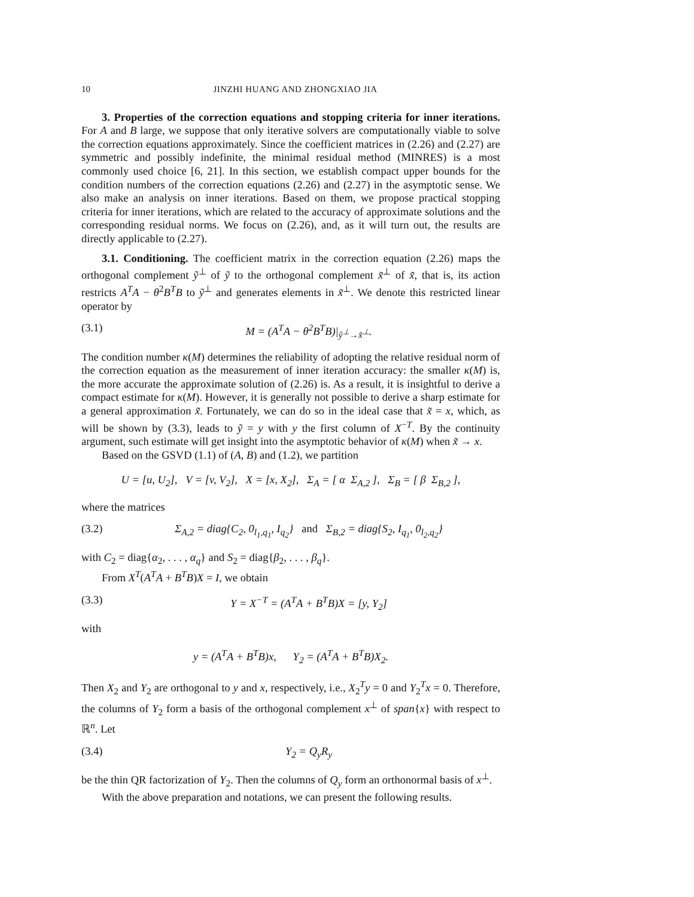10 JINZHI HUANG AND ZHONGXIAO JIA
3. Properties of the correction equations and stopping criteria for inner iterations. For A and B large, we suppose that only iterative solvers are computationally viable to solve the correction equations approximately. Since the coefficient matrices in (2.26) and (2.27) are symmetric and possibly indefinite, the minimal residual method (MINRES) is a most commonly used choice [6, 21]. In this section, we establish compact upper bounds for the condition numbers of the correction equations (2.26) and (2.27) in the asymptotic sense. We also make an analysis on inner iterations. Based on them, we propose practical stopping criteria for inner iterations, which are related to the accuracy of approximate solutions and the corresponding residual norms. We focus on (2.26), and, as it will turn out, the results are directly applicable to (2.27).
3.1. Conditioning. The coefficient matrix in the correction equation (2.26) maps the orthogonal complement ỹ<sup>⊥</sup> of ỹ to the orthogonal complement x̃<sup>⊥</sup> of x̃, that is, its action restricts A<sup>T</sup>A − θ<sup>2</sup>B<sup>T</sup>B to ỹ<sup>⊥</sup> and generates elements in x̃<sup>⊥</sup>. We denote this restricted linear operator by
(3.1) M = (A<sup>T</sup>A − θ<sup>2</sup>B<sup>T</sup>B)|<sub>ỹ<sup>⊥</sup>→x̃<sup>⊥</sup></sub>.
The condition number κ(M) determines the reliability of adopting the relative residual norm of the correction equation as the measurement of inner iteration accuracy: the smaller κ(M) is, the more accurate the approximate solution of (2.26) is. As a result, it is insightful to derive a compact estimate for κ(M). However, it is generally not possible to derive a sharp estimate for a general approximation x̃. Fortunately, we can do so in the ideal case that x̃ = x, which, as will be shown by (3.3), leads to ỹ = y with y the first column of X<sup>−T</sup>. By the continuity argument, such estimate will get insight into the asymptotic behavior of κ(M) when x̃ → x.
Based on the GSVD (1.1) of (A, B) and (1.2), we partition
U = [u, U<sub>2</sub>], V = [v, V<sub>2</sub>], X = [x, X<sub>2</sub>], Σ<sub>A</sub> = [ α Σ<sub>A,2</sub> ], Σ<sub>B</sub> = [ β Σ<sub>B,2</sub> ],
where the matrices
(3.2) Σ<sub>A,2</sub> = diag{C<sub>2</sub>, 0<sub>l<sub>1</sub>,q<sub>1</sub></sub>, I<sub>q<sub>2</sub></sub>} and Σ<sub>B,2</sub> = diag{S<sub>2</sub>, I<sub>q<sub>1</sub></sub>, 0<sub>l<sub>2</sub>,q<sub>2</sub></sub>}
with C<sub>2</sub> = diag{α<sub>2</sub>, . . . , α<sub>q</sub>} and S<sub>2</sub> = diag{β<sub>2</sub>, . . . , β<sub>q</sub>}.
From X<sup>T</sup>(A<sup>T</sup>A + B<sup>T</sup>B)X = I, we obtain
(3.3) Y = X<sup>−T</sup> = (A<sup>T</sup>A + B<sup>T</sup>B)X = [y, Y<sub>2</sub>]
with
y = (A<sup>T</sup>A + B<sup>T</sup>B)x, Y<sub>2</sub> = (A<sup>T</sup>A + B<sup>T</sup>B)X<sub>2</sub>.
Then X<sub>2</sub> and Y<sub>2</sub> are orthogonal to y and x, respectively, i.e., X<sub>2</sub><sup>T</sup>y = 0 and Y<sub>2</sub><sup>T</sup>x = 0. Therefore, the columns of Y<sub>2</sub> form a basis of the orthogonal complement x<sup>⊥</sup> of span{x} with respect to ℝ<sup>n</sup>. Let
(3.4) Y<sub>2</sub> = Q<sub>y</sub>R<sub>y</sub>
be the thin QR factorization of Y<sub>2</sub>. Then the columns of Q<sub>y</sub> form an orthonormal basis of x<sup>⊥</sup>.
With the above preparation and notations, we can present the following results.